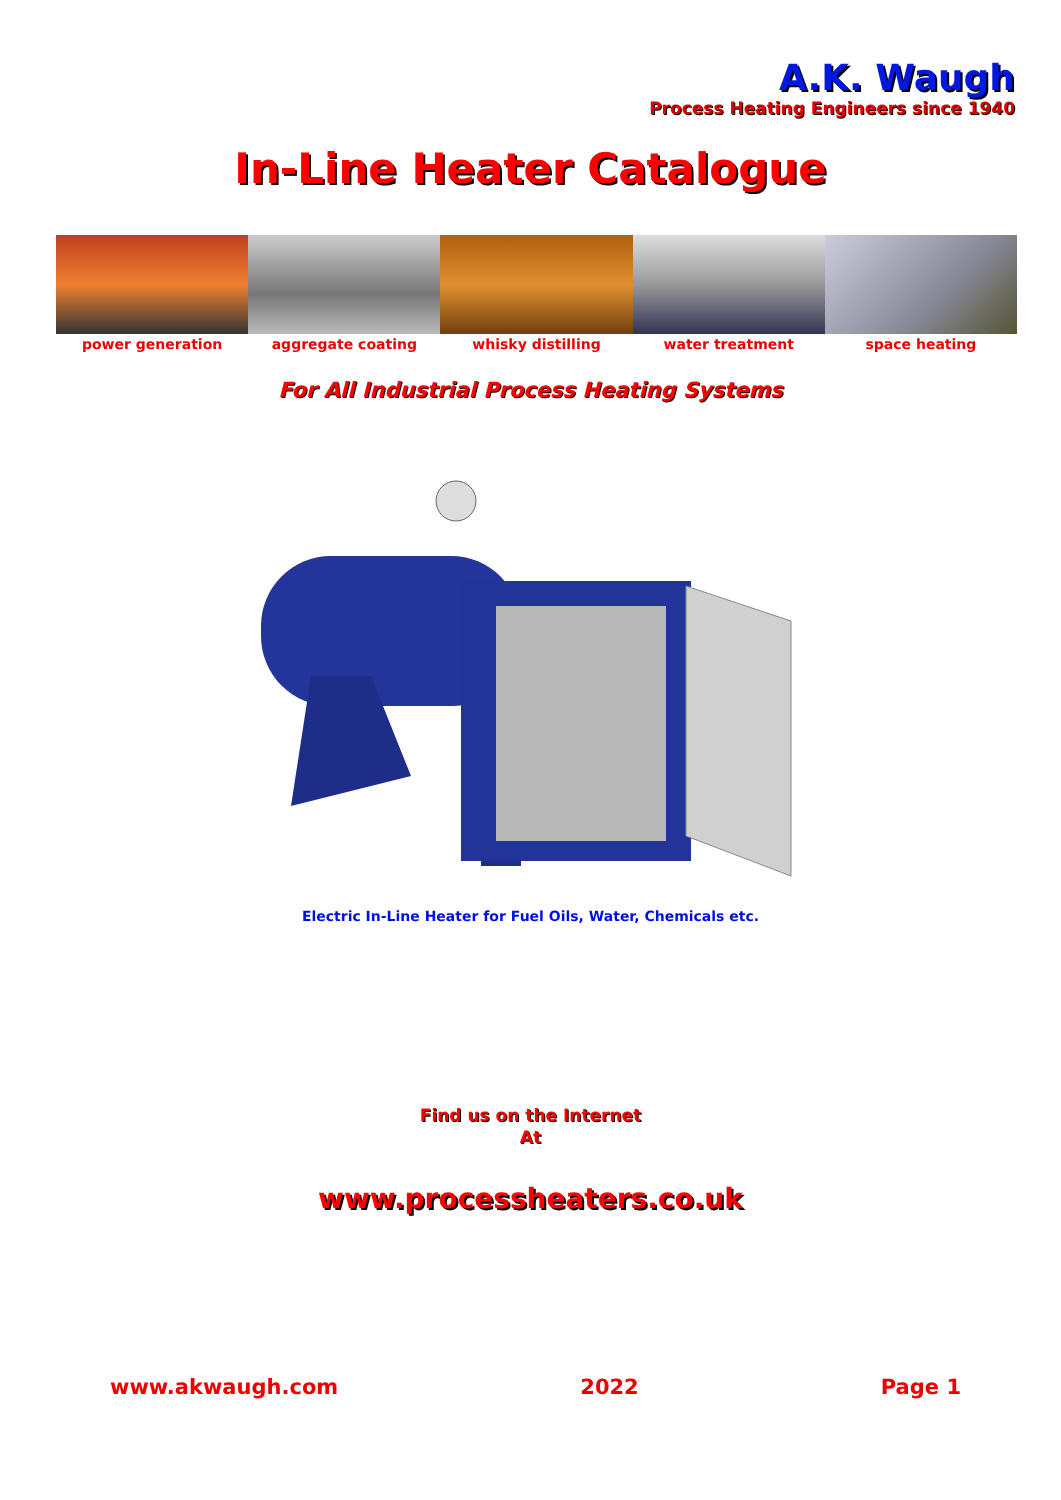A.K. Waugh
Process Heating Engineers since 1940
In-Line Heater Catalogue
power generation aggregate coating whisky distilling water treatment space heating
For All Industrial Process Heating Systems
Electric In-Line Heater for Fuel Oils, Water, Chemicals etc.
Find us on the Internet
At
www.processheaters.co.uk
www.akwaugh.com 2022 Page 1